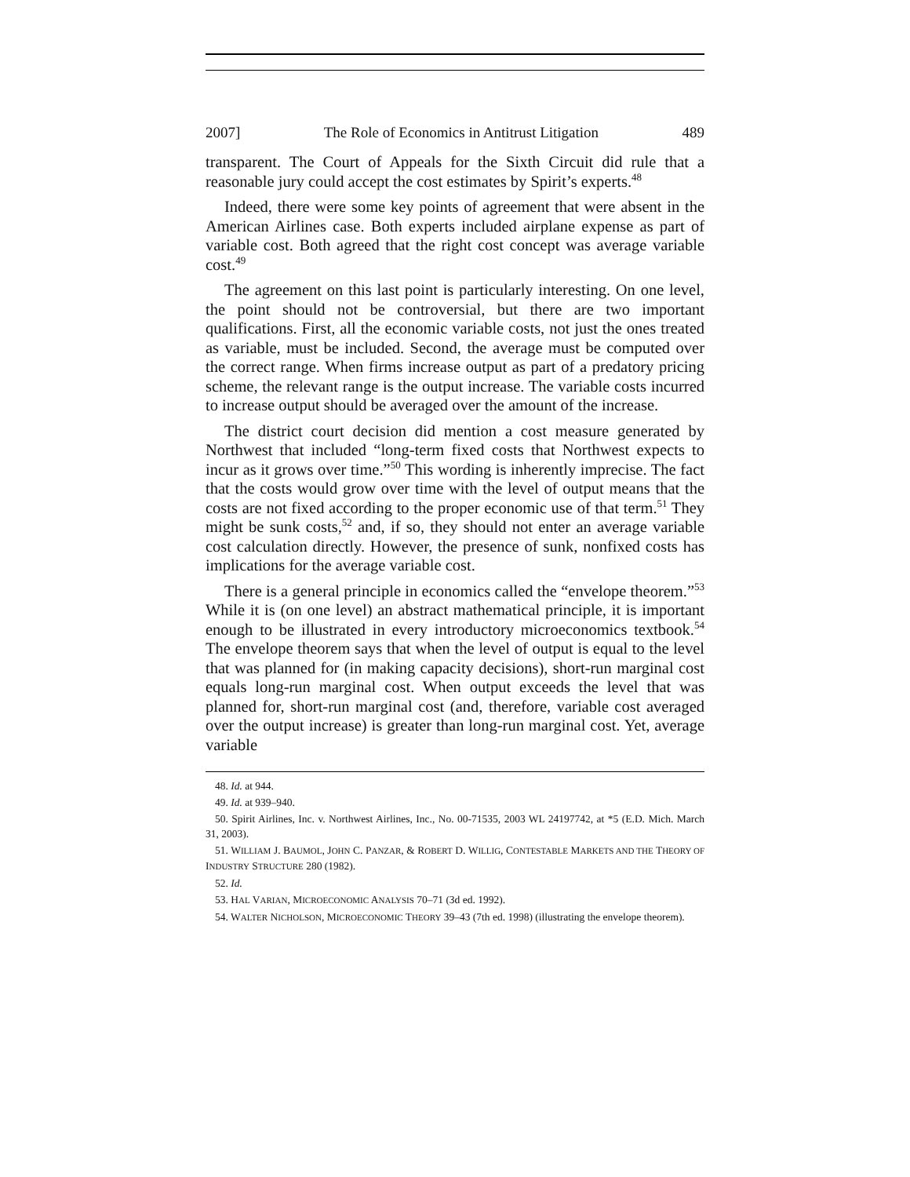2007] The Role of Economics in Antitrust Litigation 489
transparent. The Court of Appeals for the Sixth Circuit did rule that a reasonable jury could accept the cost estimates by Spirit’s experts.<sup>48</sup>
Indeed, there were some key points of agreement that were absent in the American Airlines case. Both experts included airplane expense as part of variable cost. Both agreed that the right cost concept was average variable cost.<sup>49</sup>
The agreement on this last point is particularly interesting. On one level, the point should not be controversial, but there are two important qualifications. First, all the economic variable costs, not just the ones treated as variable, must be included. Second, the average must be computed over the correct range. When firms increase output as part of a predatory pricing scheme, the relevant range is the output increase. The variable costs incurred to increase output should be averaged over the amount of the increase.
The district court decision did mention a cost measure generated by Northwest that included “long-term fixed costs that Northwest expects to incur as it grows over time.”<sup>50</sup> This wording is inherently imprecise. The fact that the costs would grow over time with the level of output means that the costs are not fixed according to the proper economic use of that term.<sup>51</sup> They might be sunk costs,<sup>52</sup> and, if so, they should not enter an average variable cost calculation directly. However, the presence of sunk, nonfixed costs has implications for the average variable cost.
There is a general principle in economics called the “envelope theorem.”<sup>53</sup> While it is (on one level) an abstract mathematical principle, it is important enough to be illustrated in every introductory microeconomics textbook.<sup>54</sup> The envelope theorem says that when the level of output is equal to the level that was planned for (in making capacity decisions), short-run marginal cost equals long-run marginal cost. When output exceeds the level that was planned for, short-run marginal cost (and, therefore, variable cost averaged over the output increase) is greater than long-run marginal cost. Yet, average variable
48. Id. at 944.
49. Id. at 939–940.
50. Spirit Airlines, Inc. v. Northwest Airlines, Inc., No. 00-71535, 2003 WL 24197742, at *5 (E.D. Mich. March 31, 2003).
51. WILLIAM J. BAUMOL, JOHN C. PANZAR, & ROBERT D. WILLIG, CONTESTABLE MARKETS AND THE THEORY OF INDUSTRY STRUCTURE 280 (1982).
52. Id.
53. HAL VARIAN, MICROECONOMIC ANALYSIS 70–71 (3d ed. 1992).
54. WALTER NICHOLSON, MICROECONOMIC THEORY 39–43 (7th ed. 1998) (illustrating the envelope theorem).